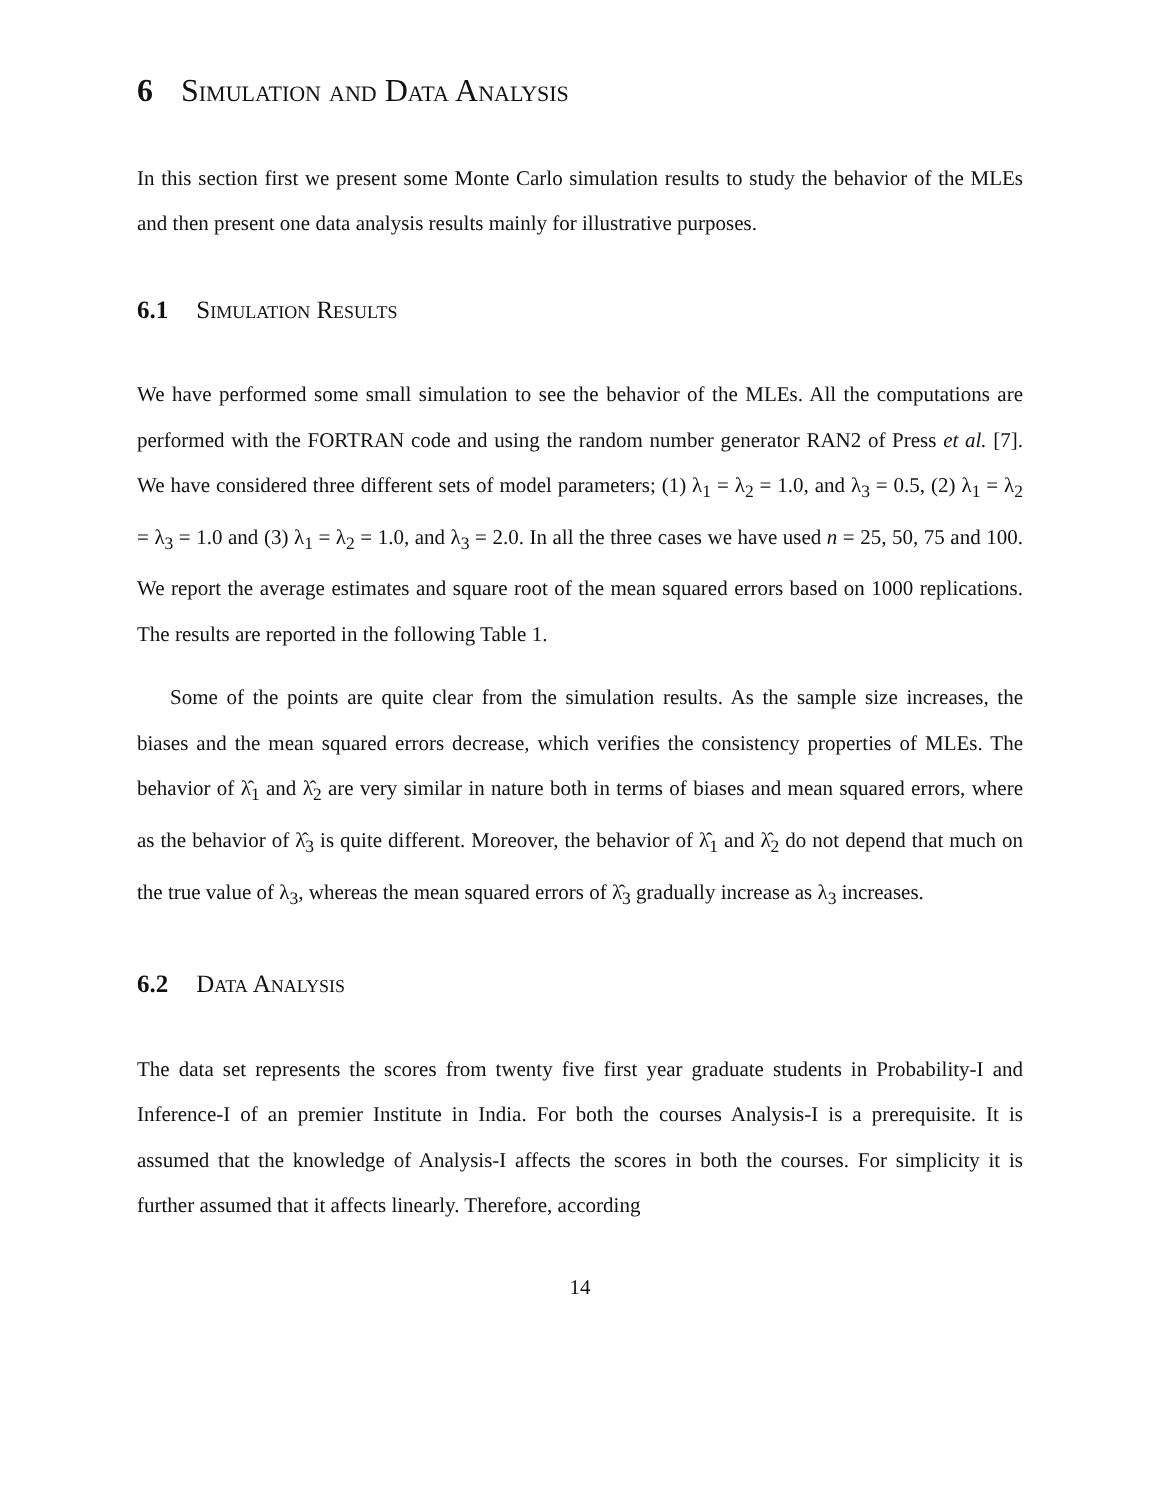6 Simulation and Data Analysis
In this section first we present some Monte Carlo simulation results to study the behavior of the MLEs and then present one data analysis results mainly for illustrative purposes.
6.1 Simulation Results
We have performed some small simulation to see the behavior of the MLEs. All the computations are performed with the FORTRAN code and using the random number generator RAN2 of Press et al. [7]. We have considered three different sets of model parameters; (1) λ<sub>1</sub> = λ<sub>2</sub> = 1.0, and λ<sub>3</sub> = 0.5, (2) λ<sub>1</sub> = λ<sub>2</sub> = λ<sub>3</sub> = 1.0 and (3) λ<sub>1</sub> = λ<sub>2</sub> = 1.0, and λ<sub>3</sub> = 2.0. In all the three cases we have used n = 25, 50, 75 and 100. We report the average estimates and square root of the mean squared errors based on 1000 replications. The results are reported in the following Table 1.
Some of the points are quite clear from the simulation results. As the sample size increases, the biases and the mean squared errors decrease, which verifies the consistency properties of MLEs. The behavior of λ̂<sub>1</sub> and λ̂<sub>2</sub> are very similar in nature both in terms of biases and mean squared errors, where as the behavior of λ̂<sub>3</sub> is quite different. Moreover, the behavior of λ̂<sub>1</sub> and λ̂<sub>2</sub> do not depend that much on the true value of λ<sub>3</sub>, whereas the mean squared errors of λ̂<sub>3</sub> gradually increase as λ<sub>3</sub> increases.
6.2 Data Analysis
The data set represents the scores from twenty five first year graduate students in Probability-I and Inference-I of an premier Institute in India. For both the courses Analysis-I is a prerequisite. It is assumed that the knowledge of Analysis-I affects the scores in both the courses. For simplicity it is further assumed that it affects linearly. Therefore, according
14